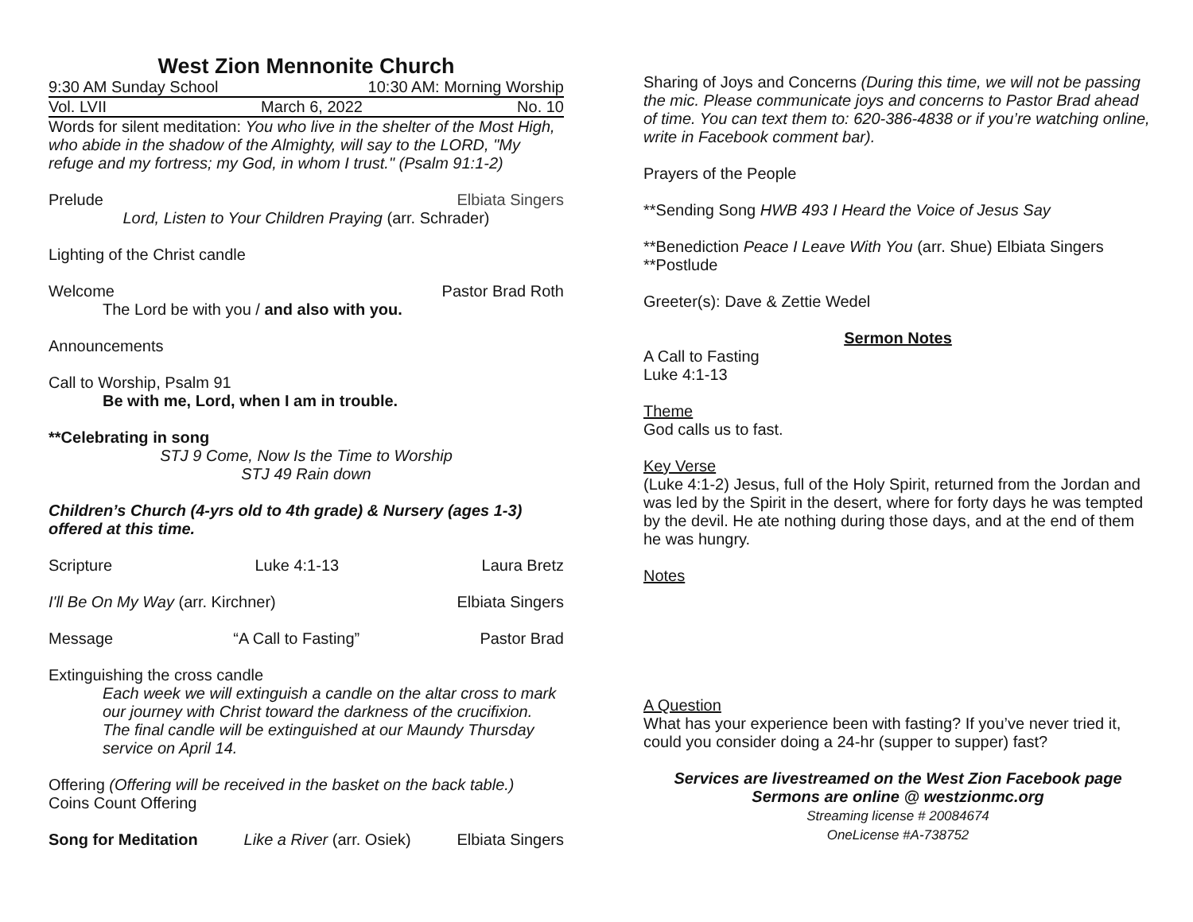West Zion Mennonite Church
9:30 AM Sunday School 10:30 AM: Morning Worship
Vol. LVII March 6, 2022 No. 10
Words for silent meditation: You who live in the shelter of the Most High, who abide in the shadow of the Almighty, will say to the LORD, "My refuge and my fortress; my God, in whom I trust." (Psalm 91:1-2)
Prelude Elbiata Singers
Lord, Listen to Your Children Praying (arr. Schrader)
Lighting of the Christ candle
Welcome Pastor Brad Roth
The Lord be with you / and also with you.
Announcements
Call to Worship, Psalm 91
Be with me, Lord, when I am in trouble.
**Celebrating in song
STJ 9 Come, Now Is the Time to Worship
STJ 49 Rain down
Children’s Church (4-yrs old to 4th grade) & Nursery (ages 1-3) offered at this time.
Scripture Luke 4:1-13 Laura Bretz
I'll Be On My Way (arr. Kirchner) Elbiata Singers
Message “A Call to Fasting” Pastor Brad
Extinguishing the cross candle
Each week we will extinguish a candle on the altar cross to mark our journey with Christ toward the darkness of the crucifixion. The final candle will be extinguished at our Maundy Thursday service on April 14.
Offering (Offering will be received in the basket on the back table.)
Coins Count Offering
Song for Meditation Like a River (arr. Osiek) Elbiata Singers
Sharing of Joys and Concerns (During this time, we will not be passing the mic. Please communicate joys and concerns to Pastor Brad ahead of time. You can text them to: 620-386-4838 or if you’re watching online, write in Facebook comment bar).
Prayers of the People
**Sending Song HWB 493 I Heard the Voice of Jesus Say
**Benediction Peace I Leave With You (arr. Shue) Elbiata Singers
**Postlude
Greeter(s): Dave & Zettie Wedel
Sermon Notes
A Call to Fasting
Luke 4:1-13
Theme
God calls us to fast.
Key Verse
(Luke 4:1-2) Jesus, full of the Holy Spirit, returned from the Jordan and was led by the Spirit in the desert, where for forty days he was tempted by the devil. He ate nothing during those days, and at the end of them he was hungry.
Notes
A Question
What has your experience been with fasting? If you’ve never tried it, could you consider doing a 24-hr (supper to supper) fast?
Services are livestreamed on the West Zion Facebook page
Sermons are online @ westzionmc.org
Streaming license # 20084674
OneLicense #A-738752